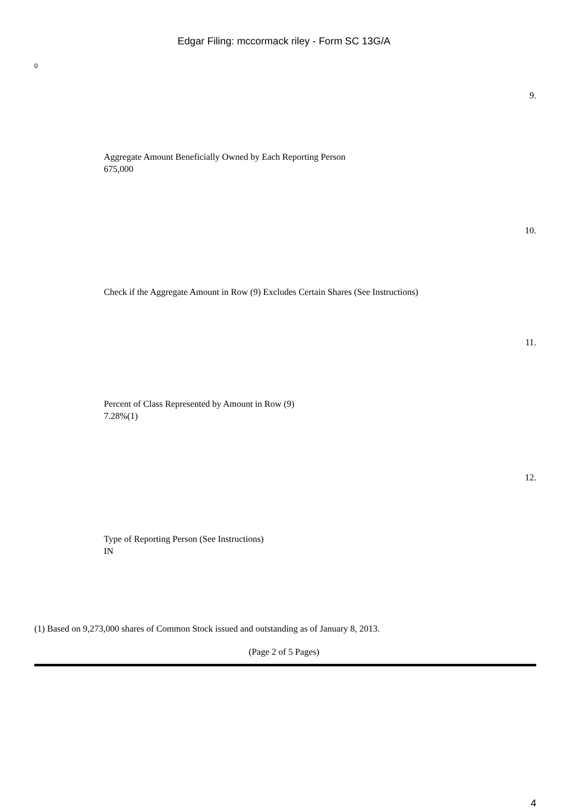Edgar Filing: mccormack riley - Form SC 13G/A
0
9.
Aggregate Amount Beneficially Owned by Each Reporting Person
675,000
10.
Check if the Aggregate Amount in Row (9) Excludes Certain Shares (See Instructions)
11.
Percent of Class Represented by Amount in Row (9)
7.28%(1)
12.
Type of Reporting Person (See Instructions)
IN
(1) Based on 9,273,000 shares of Common Stock issued and outstanding as of January 8, 2013.
(Page 2 of 5 Pages)
4